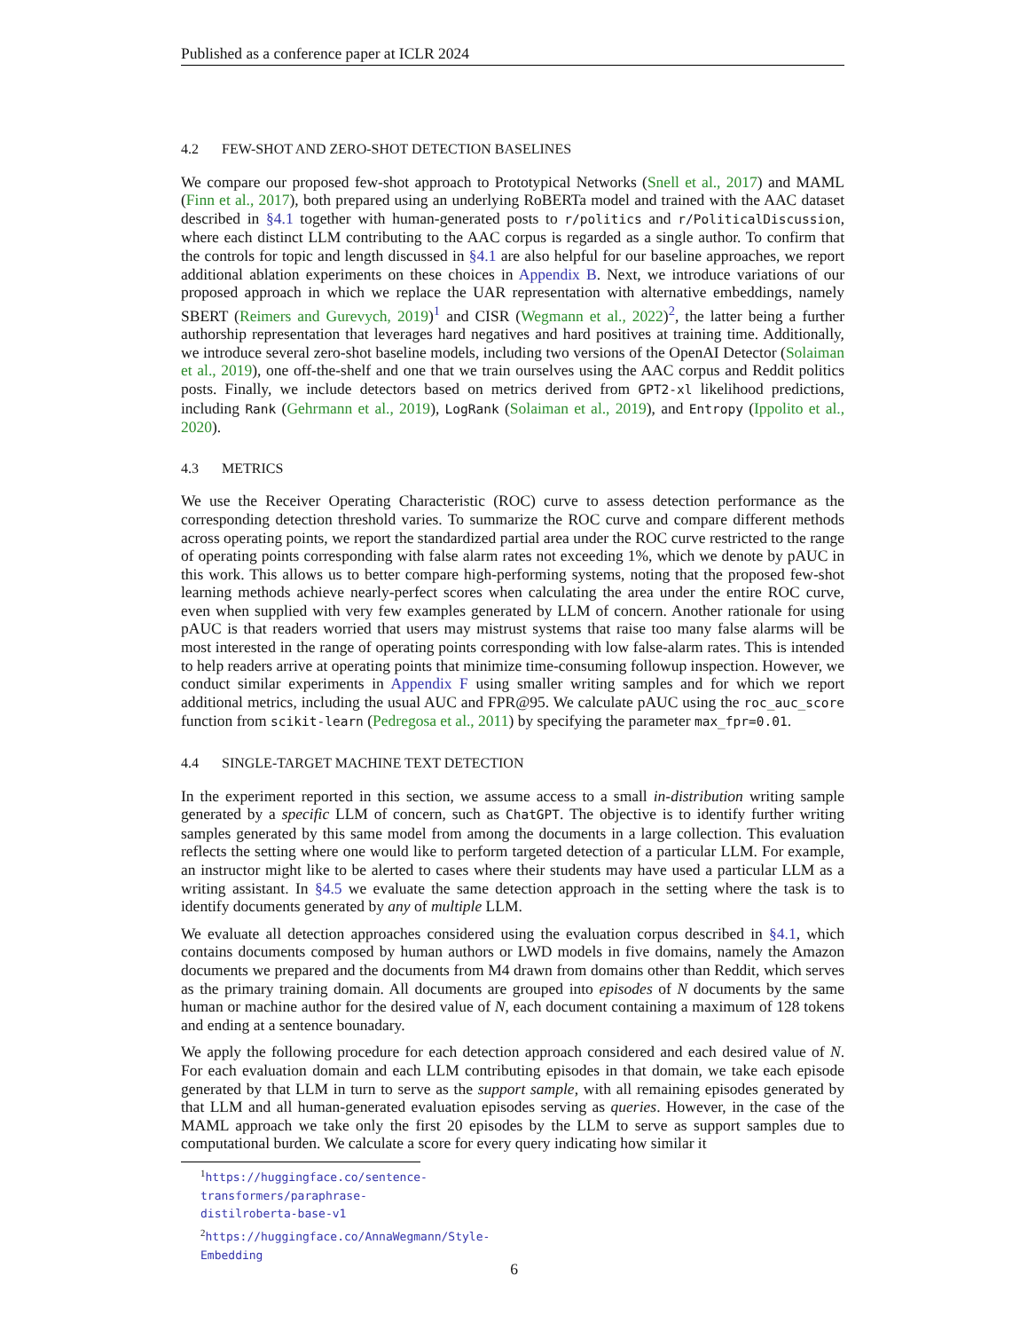Published as a conference paper at ICLR 2024
4.2 FEW-SHOT AND ZERO-SHOT DETECTION BASELINES
We compare our proposed few-shot approach to Prototypical Networks (Snell et al., 2017) and MAML (Finn et al., 2017), both prepared using an underlying RoBERTa model and trained with the AAC dataset described in §4.1 together with human-generated posts to r/politics and r/PoliticalDiscussion, where each distinct LLM contributing to the AAC corpus is regarded as a single author. To confirm that the controls for topic and length discussed in §4.1 are also helpful for our baseline approaches, we report additional ablation experiments on these choices in Appendix B. Next, we introduce variations of our proposed approach in which we replace the UAR representation with alternative embeddings, namely SBERT (Reimers and Gurevych, 2019)<sup>1</sup> and CISR (Wegmann et al., 2022)<sup>2</sup>, the latter being a further authorship representation that leverages hard negatives and hard positives at training time. Additionally, we introduce several zero-shot baseline models, including two versions of the OpenAI Detector (Solaiman et al., 2019), one off-the-shelf and one that we train ourselves using the AAC corpus and Reddit politics posts. Finally, we include detectors based on metrics derived from GPT2-xl likelihood predictions, including Rank (Gehrmann et al., 2019), LogRank (Solaiman et al., 2019), and Entropy (Ippolito et al., 2020).
4.3 METRICS
We use the Receiver Operating Characteristic (ROC) curve to assess detection performance as the corresponding detection threshold varies. To summarize the ROC curve and compare different methods across operating points, we report the standardized partial area under the ROC curve restricted to the range of operating points corresponding with false alarm rates not exceeding 1%, which we denote by pAUC in this work. This allows us to better compare high-performing systems, noting that the proposed few-shot learning methods achieve nearly-perfect scores when calculating the area under the entire ROC curve, even when supplied with very few examples generated by LLM of concern. Another rationale for using pAUC is that readers worried that users may mistrust systems that raise too many false alarms will be most interested in the range of operating points corresponding with low false-alarm rates. This is intended to help readers arrive at operating points that minimize time-consuming followup inspection. However, we conduct similar experiments in Appendix F using smaller writing samples and for which we report additional metrics, including the usual AUC and FPR@95. We calculate pAUC using the roc_auc_score function from scikit-learn (Pedregosa et al., 2011) by specifying the parameter max_fpr=0.01.
4.4 SINGLE-TARGET MACHINE TEXT DETECTION
In the experiment reported in this section, we assume access to a small in-distribution writing sample generated by a specific LLM of concern, such as ChatGPT. The objective is to identify further writing samples generated by this same model from among the documents in a large collection. This evaluation reflects the setting where one would like to perform targeted detection of a particular LLM. For example, an instructor might like to be alerted to cases where their students may have used a particular LLM as a writing assistant. In §4.5 we evaluate the same detection approach in the setting where the task is to identify documents generated by any of multiple LLM.
We evaluate all detection approaches considered using the evaluation corpus described in §4.1, which contains documents composed by human authors or LWD models in five domains, namely the Amazon documents we prepared and the documents from M4 drawn from domains other than Reddit, which serves as the primary training domain. All documents are grouped into episodes of N documents by the same human or machine author for the desired value of N, each document containing a maximum of 128 tokens and ending at a sentence bounadary.
We apply the following procedure for each detection approach considered and each desired value of N. For each evaluation domain and each LLM contributing episodes in that domain, we take each episode generated by that LLM in turn to serve as the support sample, with all remaining episodes generated by that LLM and all human-generated evaluation episodes serving as queries. However, in the case of the MAML approach we take only the first 20 episodes by the LLM to serve as support samples due to computational burden. We calculate a score for every query indicating how similar it
<sup>1</sup> https://huggingface.co/sentence-transformers/paraphrase-distilroberta-base-v1
<sup>2</sup> https://huggingface.co/AnnaWegmann/Style-Embedding
6